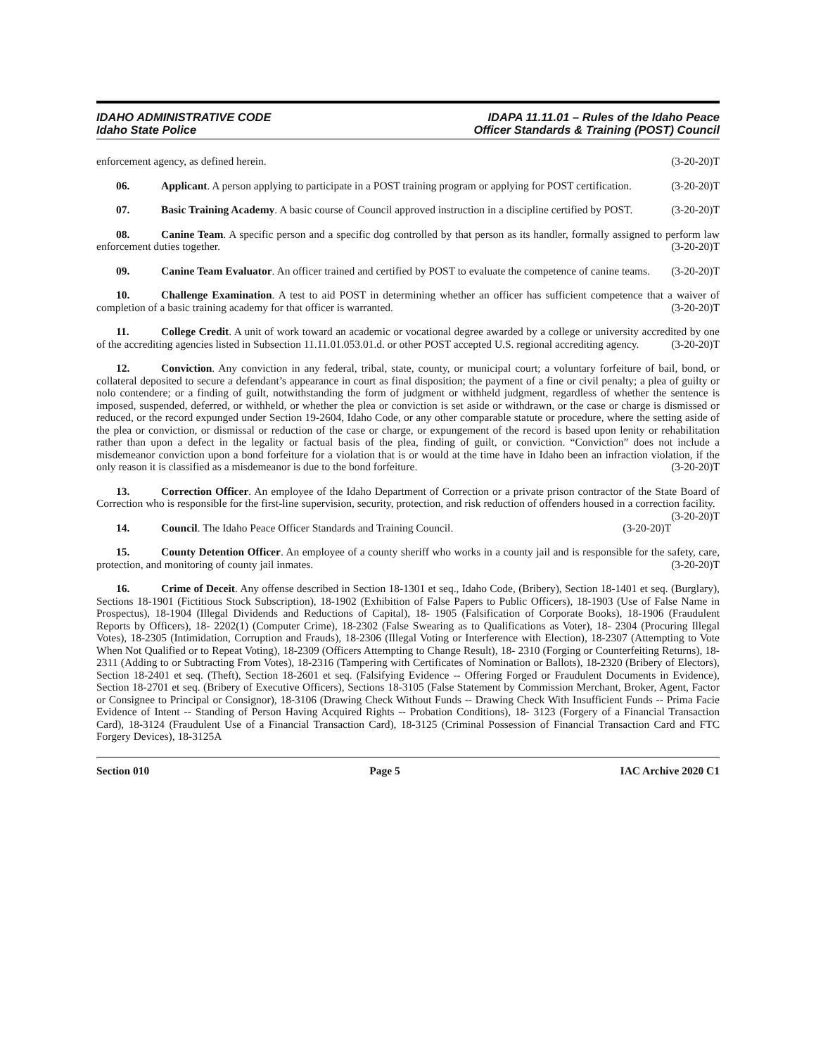IDAHO ADMINISTRATIVE CODE
Idaho State Police
IDAPA 11.11.01 – Rules of the Idaho Peace
Officer Standards & Training (POST) Council
enforcement agency, as defined herein. (3-20-20)T
06. Applicant. A person applying to participate in a POST training program or applying for POST certification. (3-20-20)T
07. Basic Training Academy. A basic course of Council approved instruction in a discipline certified by POST. (3-20-20)T
08. Canine Team. A specific person and a specific dog controlled by that person as its handler, formally assigned to perform law enforcement duties together. (3-20-20)T
09. Canine Team Evaluator. An officer trained and certified by POST to evaluate the competence of canine teams. (3-20-20)T
10. Challenge Examination. A test to aid POST in determining whether an officer has sufficient competence that a waiver of completion of a basic training academy for that officer is warranted. (3-20-20)T
11. College Credit. A unit of work toward an academic or vocational degree awarded by a college or university accredited by one of the accrediting agencies listed in Subsection 11.11.01.053.01.d. or other POST accepted U.S. regional accrediting agency. (3-20-20)T
12. Conviction. Any conviction in any federal, tribal, state, county, or municipal court; a voluntary forfeiture of bail, bond, or collateral deposited to secure a defendant’s appearance in court as final disposition; the payment of a fine or civil penalty; a plea of guilty or nolo contendere; or a finding of guilt, notwithstanding the form of judgment or withheld judgment, regardless of whether the sentence is imposed, suspended, deferred, or withheld, or whether the plea or conviction is set aside or withdrawn, or the case or charge is dismissed or reduced, or the record expunged under Section 19-2604, Idaho Code, or any other comparable statute or procedure, where the setting aside of the plea or conviction, or dismissal or reduction of the case or charge, or expungement of the record is based upon lenity or rehabilitation rather than upon a defect in the legality or factual basis of the plea, finding of guilt, or conviction. “Conviction” does not include a misdemeanor conviction upon a bond forfeiture for a violation that is or would at the time have in Idaho been an infraction violation, if the only reason it is classified as a misdemeanor is due to the bond forfeiture. (3-20-20)T
13. Correction Officer. An employee of the Idaho Department of Correction or a private prison contractor of the State Board of Correction who is responsible for the first-line supervision, security, protection, and risk reduction of offenders housed in a correction facility. (3-20-20)T
14. Council. The Idaho Peace Officer Standards and Training Council. (3-20-20)T
15. County Detention Officer. An employee of a county sheriff who works in a county jail and is responsible for the safety, care, protection, and monitoring of county jail inmates. (3-20-20)T
16. Crime of Deceit. Any offense described in Section 18-1301 et seq., Idaho Code, (Bribery), Section 18-1401 et seq. (Burglary), Sections 18-1901 (Fictitious Stock Subscription), 18-1902 (Exhibition of False Papers to Public Officers), 18-1903 (Use of False Name in Prospectus), 18-1904 (Illegal Dividends and Reductions of Capital), 18- 1905 (Falsification of Corporate Books), 18-1906 (Fraudulent Reports by Officers), 18- 2202(1) (Computer Crime), 18-2302 (False Swearing as to Qualifications as Voter), 18- 2304 (Procuring Illegal Votes), 18-2305 (Intimidation, Corruption and Frauds), 18-2306 (Illegal Voting or Interference with Election), 18-2307 (Attempting to Vote When Not Qualified or to Repeat Voting), 18-2309 (Officers Attempting to Change Result), 18- 2310 (Forging or Counterfeiting Returns), 18-2311 (Adding to or Subtracting From Votes), 18-2316 (Tampering with Certificates of Nomination or Ballots), 18-2320 (Bribery of Electors), Section 18-2401 et seq. (Theft), Section 18-2601 et seq. (Falsifying Evidence -- Offering Forged or Fraudulent Documents in Evidence), Section 18-2701 et seq. (Bribery of Executive Officers), Sections 18-3105 (False Statement by Commission Merchant, Broker, Agent, Factor or Consignee to Principal or Consignor), 18-3106 (Drawing Check Without Funds -- Drawing Check With Insufficient Funds -- Prima Facie Evidence of Intent -- Standing of Person Having Acquired Rights -- Probation Conditions), 18- 3123 (Forgery of a Financial Transaction Card), 18-3124 (Fraudulent Use of a Financial Transaction Card), 18-3125 (Criminal Possession of Financial Transaction Card and FTC Forgery Devices), 18-3125A
Section 010 Page 5 IAC Archive 2020 C1